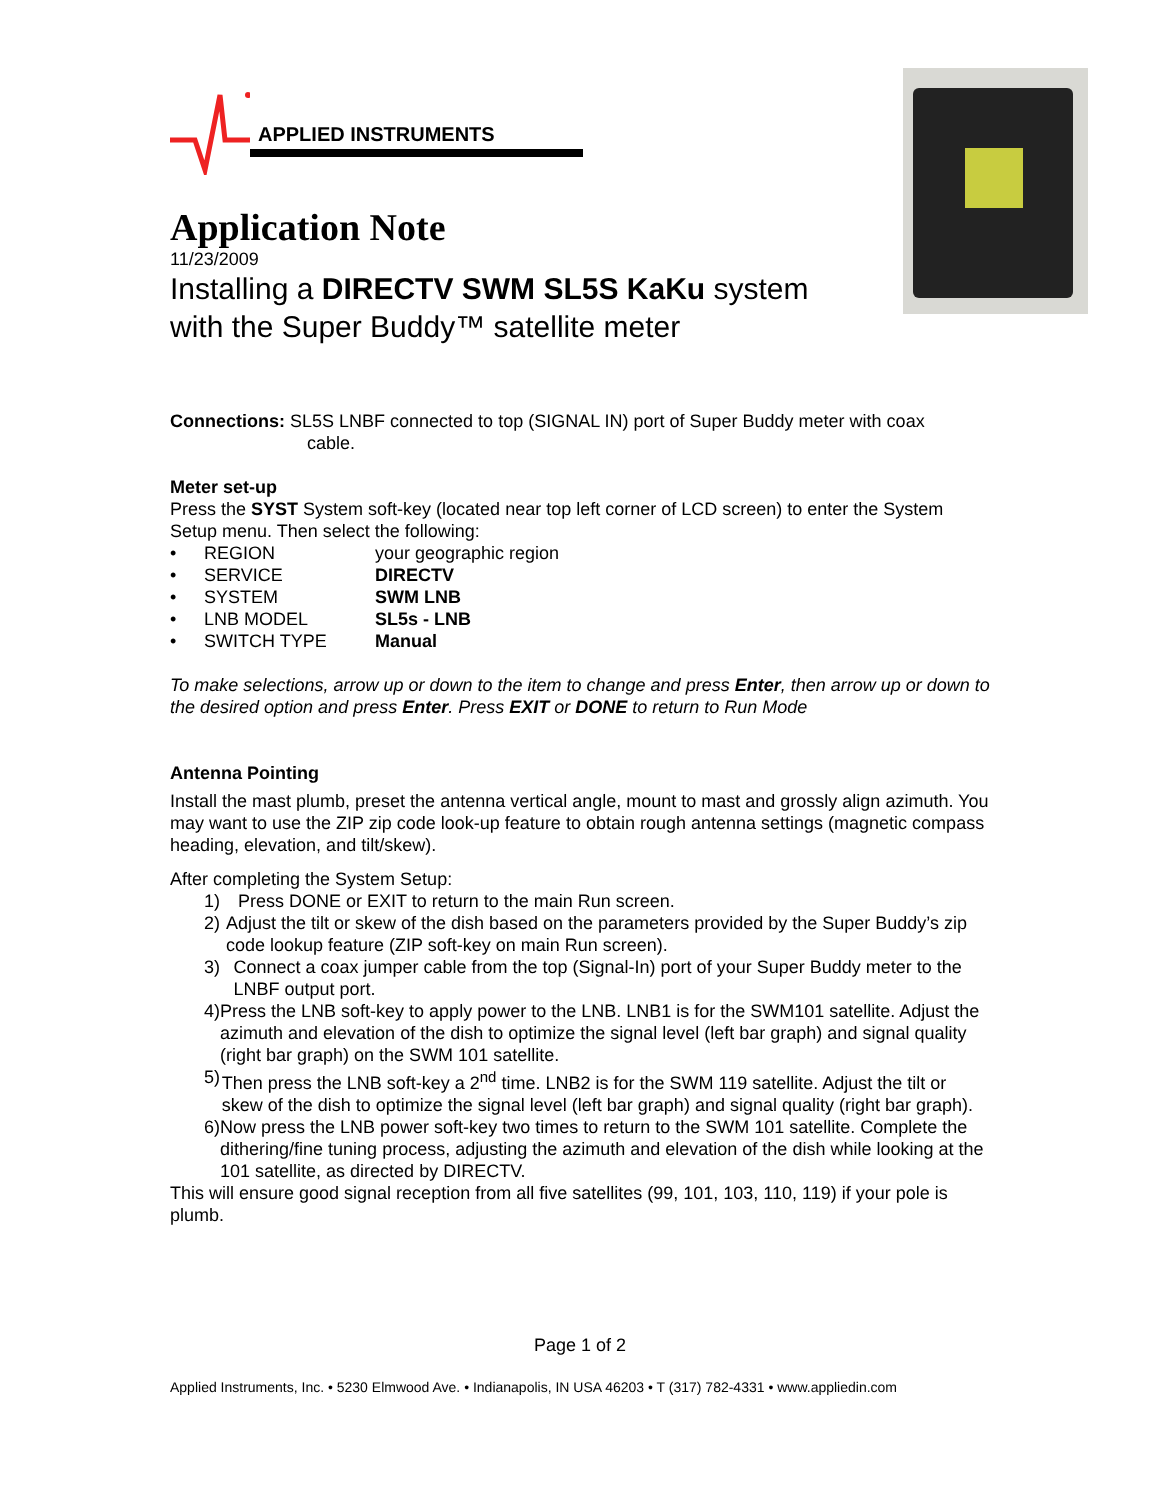APPLIED INSTRUMENTS
Application Note
11/23/2009
Installing a DIRECTV SWM SL5S KaKu system
with the Super Buddy™ satellite meter
Connections: SL5S LNBF connected to top (SIGNAL IN) port of Super Buddy meter with coax
cable.
Meter set-up
Press the SYST System soft-key (located near top left corner of LCD screen) to enter the System Setup menu. Then select the following:
• REGION your geographic region
• SERVICE DIRECTV
• SYSTEM SWM LNB
• LNB MODEL SL5s - LNB
• SWITCH TYPE Manual
To make selections, arrow up or down to the item to change and press Enter, then arrow up or down to the desired option and press Enter. Press EXIT or DONE to return to Run Mode
Antenna Pointing
Install the mast plumb, preset the antenna vertical angle, mount to mast and grossly align azimuth. You may want to use the ZIP zip code look-up feature to obtain rough antenna settings (magnetic compass heading, elevation, and tilt/skew).
After completing the System Setup:
1) Press DONE or EXIT to return to the main Run screen.
2) Adjust the tilt or skew of the dish based on the parameters provided by the Super Buddy’s zip code lookup feature (ZIP soft-key on main Run screen).
3) Connect a coax jumper cable from the top (Signal-In) port of your Super Buddy meter to the LNBF output port.
4) Press the LNB soft-key to apply power to the LNB. LNB1 is for the SWM101 satellite. Adjust the azimuth and elevation of the dish to optimize the signal level (left bar graph) and signal quality (right bar graph) on the SWM 101 satellite.
5) Then press the LNB soft-key a 2<sup>nd</sup> time. LNB2 is for the SWM 119 satellite. Adjust the tilt or skew of the dish to optimize the signal level (left bar graph) and signal quality (right bar graph).
6) Now press the LNB power soft-key two times to return to the SWM 101 satellite. Complete the dithering/fine tuning process, adjusting the azimuth and elevation of the dish while looking at the 101 satellite, as directed by DIRECTV.
This will ensure good signal reception from all five satellites (99, 101, 103, 110, 119) if your pole is plumb.
Page 1 of 2
Applied Instruments, Inc. • 5230 Elmwood Ave. • Indianapolis, IN USA 46203 • T (317) 782-4331 • www.appliedin.com